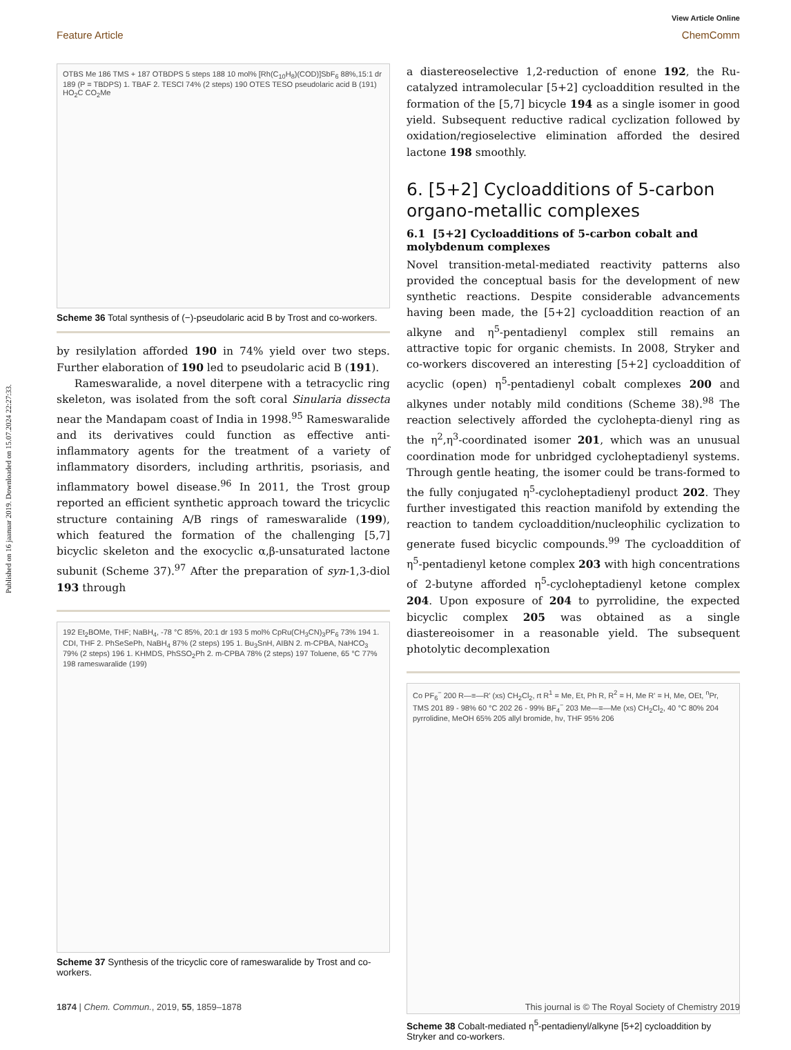Published on 16 jaanuar 2019. Downloaded on 15.07.2024 22:27:33.
View Article Online
Feature Article ChemComm
OTBS Me 186 TMS + 187 OTBDPS 5 steps 188 10 mol% [Rh(C<sub>10</sub>H<sub>8</sub>)(COD)]SbF<sub>6</sub> 88%,15:1 dr 189 (P = TBDPS) 1. TBAF 2. TESCl 74% (2 steps) 190 OTES TESO pseudolaric acid B (191) HO<sub>2</sub>C CO<sub>2</sub>Me
Scheme 36 Total synthesis of (−)-pseudolaric acid B by Trost and co-workers.
by resilylation afforded 190 in 74% yield over two steps. Further elaboration of 190 led to pseudolaric acid B (191).
Rameswaralide, a novel diterpene with a tetracyclic ring skeleton, was isolated from the soft coral Sinularia dissecta near the Mandapam coast of India in 1998.<sup>95</sup> Rameswaralide and its derivatives could function as effective anti-inflammatory agents for the treatment of a variety of inflammatory disorders, including arthritis, psoriasis, and inflammatory bowel disease.<sup>96</sup> In 2011, the Trost group reported an efficient synthetic approach toward the tricyclic structure containing A/B rings of rameswaralide (199), which featured the formation of the challenging [5,7] bicyclic skeleton and the exocyclic α,β-unsaturated lactone subunit (Scheme 37).<sup>97</sup> After the preparation of syn-1,3-diol 193 through
192 Et<sub>2</sub>BOMe, THF; NaBH<sub>4</sub>, -78 °C 85%, 20:1 dr 193 5 mol% CpRu(CH<sub>3</sub>CN)<sub>3</sub>PF<sub>6</sub> 73% 194 1. CDI, THF 2. PhSeSePh, NaBH<sub>4</sub> 87% (2 steps) 195 1. Bu<sub>3</sub>SnH, AIBN 2. m-CPBA, NaHCO<sub>3</sub> 79% (2 steps) 196 1. KHMDS, PhSSO<sub>2</sub>Ph 2. m-CPBA 78% (2 steps) 197 Toluene, 65 °C 77% 198 rameswaralide (199)
Scheme 37 Synthesis of the tricyclic core of rameswaralide by Trost and co-workers.
a diastereoselective 1,2-reduction of enone 192, the Ru-catalyzed intramolecular [5+2] cycloaddition resulted in the formation of the [5,7] bicycle 194 as a single isomer in good yield. Subsequent reductive radical cyclization followed by oxidation/regioselective elimination afforded the desired lactone 198 smoothly.
6. [5+2] Cycloadditions of 5-carbon organo-metallic complexes
6.1 [5+2] Cycloadditions of 5-carbon cobalt and molybdenum complexes
Novel transition-metal-mediated reactivity patterns also provided the conceptual basis for the development of new synthetic reactions. Despite considerable advancements having been made, the [5+2] cycloaddition reaction of an alkyne and η<sup>5</sup>-pentadienyl complex still remains an attractive topic for organic chemists. In 2008, Stryker and co-workers discovered an interesting [5+2] cycloaddition of acyclic (open) η<sup>5</sup>-pentadienyl cobalt complexes 200 and alkynes under notably mild conditions (Scheme 38).<sup>98</sup> The reaction selectively afforded the cyclohepta-dienyl ring as the η<sup>2</sup>,η<sup>3</sup>-coordinated isomer 201, which was an unusual coordination mode for unbridged cycloheptadienyl systems. Through gentle heating, the isomer could be trans-formed to the fully conjugated η<sup>5</sup>-cycloheptadienyl product 202. They further investigated this reaction manifold by extending the reaction to tandem cycloaddition/nucleophilic cyclization to generate fused bicyclic compounds.<sup>99</sup> The cycloaddition of η<sup>5</sup>-pentadienyl ketone complex 203 with high concentrations of 2-butyne afforded η<sup>5</sup>-cycloheptadienyl ketone complex 204. Upon exposure of 204 to pyrrolidine, the expected bicyclic complex 205 was obtained as a single diastereoisomer in a reasonable yield. The subsequent photolytic decomplexation
Co PF<sub>6</sub><sup>−</sup> 200 R—≡—R' (xs) CH<sub>2</sub>Cl<sub>2</sub>, rt R<sup>1</sup> = Me, Et, Ph R, R<sup>2</sup> = H, Me R' = H, Me, OEt, <sup>n</sup>Pr, TMS 201 89 - 98% 60 °C 202 26 - 99% BF<sub>4</sub><sup>−</sup> 203 Me—≡—Me (xs) CH<sub>2</sub>Cl<sub>2</sub>, 40 °C 80% 204 pyrrolidine, MeOH 65% 205 allyl bromide, hν, THF 95% 206
Scheme 38 Cobalt-mediated η<sup>5</sup>-pentadienyl/alkyne [5+2] cycloaddition by Stryker and co-workers.
1874 | Chem. Commun., 2019, 55, 1859–1878 This journal is © The Royal Society of Chemistry 2019